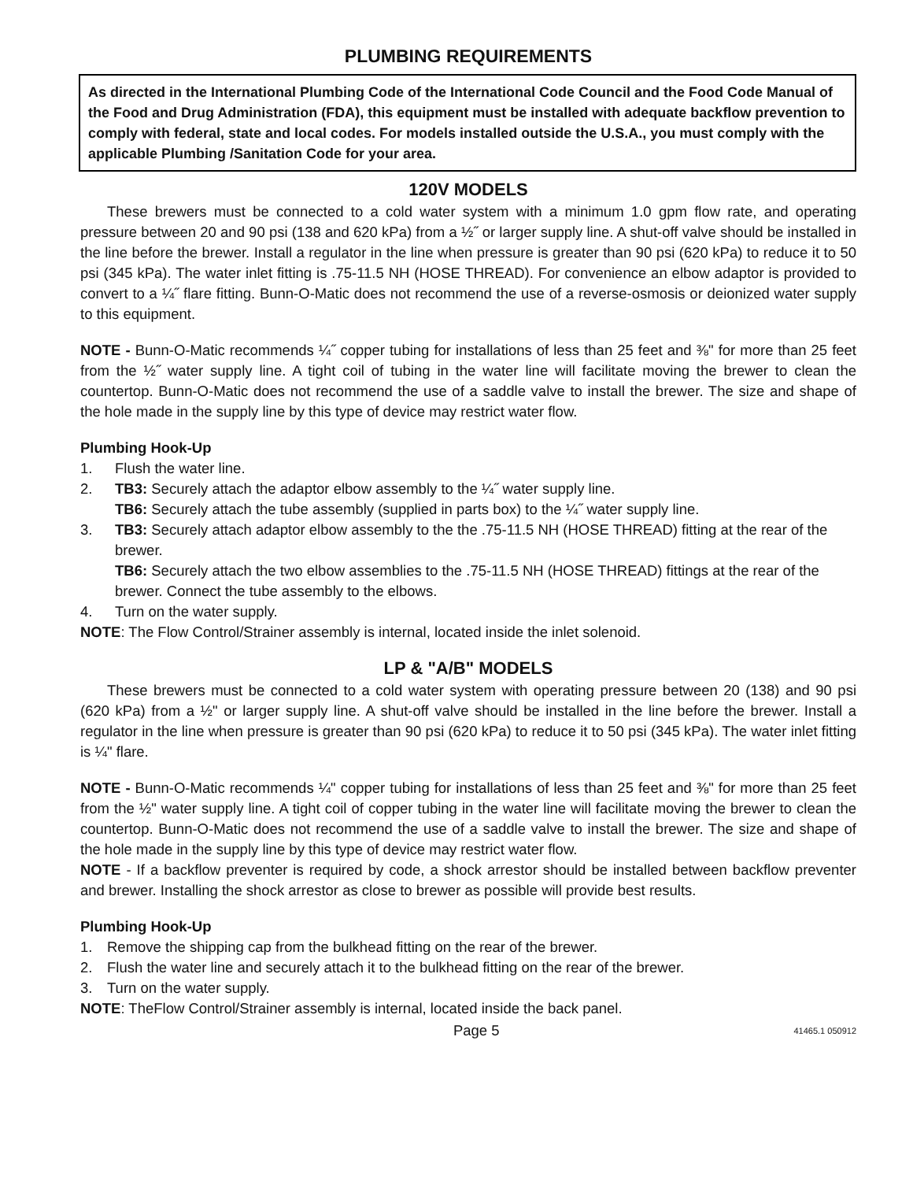PLUMBING REQUIREMENTS
As directed in the International Plumbing Code of the International Code Council and the Food Code Manual of the Food and Drug Administration (FDA), this equipment must be installed with adequate backflow prevention to comply with federal, state and local codes. For models installed outside the U.S.A., you must comply with the applicable Plumbing /Sanitation Code for your area.
120V MODELS
These brewers must be connected to a cold water system with a minimum 1.0 gpm flow rate, and operating pressure between 20 and 90 psi (138 and 620 kPa) from a ½˝ or larger supply line. A shut-off valve should be installed in the line before the brewer. Install a regulator in the line when pressure is greater than 90 psi (620 kPa) to reduce it to 50 psi (345 kPa). The water inlet fitting is .75-11.5 NH (HOSE THREAD). For convenience an elbow adaptor is provided to convert to a ¼˝ flare fitting. Bunn-O-Matic does not recommend the use of a reverse-osmosis or deionized water supply to this equipment.
NOTE - Bunn-O-Matic recommends ¼˝ copper tubing for installations of less than 25 feet and ⅜" for more than 25 feet from the ½˝ water supply line. A tight coil of tubing in the water line will facilitate moving the brewer to clean the countertop. Bunn-O-Matic does not recommend the use of a saddle valve to install the brewer. The size and shape of the hole made in the supply line by this type of device may restrict water flow.
Plumbing Hook-Up
1. Flush the water line.
2. TB3: Securely attach the adaptor elbow assembly to the ¼˝ water supply line.
TB6: Securely attach the tube assembly (supplied in parts box) to the ¼˝ water supply line.
3. TB3: Securely attach adaptor elbow assembly to the the .75-11.5 NH (HOSE THREAD) fitting at the rear of the brewer.
TB6: Securely attach the two elbow assemblies to the .75-11.5 NH (HOSE THREAD) fittings at the rear of the brewer. Connect the tube assembly to the elbows.
4. Turn on the water supply.
NOTE: The Flow Control/Strainer assembly is internal, located inside the inlet solenoid.
LP & "A/B" MODELS
These brewers must be connected to a cold water system with operating pressure between 20 (138) and 90 psi (620 kPa) from a ½" or larger supply line. A shut-off valve should be installed in the line before the brewer. Install a regulator in the line when pressure is greater than 90 psi (620 kPa) to reduce it to 50 psi (345 kPa). The water inlet fitting is ¼" flare.
NOTE - Bunn-O-Matic recommends ¼" copper tubing for installations of less than 25 feet and ⅜" for more than 25 feet from the ½" water supply line. A tight coil of copper tubing in the water line will facilitate moving the brewer to clean the countertop. Bunn-O-Matic does not recommend the use of a saddle valve to install the brewer. The size and shape of the hole made in the supply line by this type of device may restrict water flow.
NOTE - If a backflow preventer is required by code, a shock arrestor should be installed between backflow preventer and brewer. Installing the shock arrestor as close to brewer as possible will provide best results.
Plumbing Hook-Up
1. Remove the shipping cap from the bulkhead fitting on the rear of the brewer.
2. Flush the water line and securely attach it to the bulkhead fitting on the rear of the brewer.
3. Turn on the water supply.
NOTE: TheFlow Control/Strainer assembly is internal, located inside the back panel.
Page 5 41465.1 050912